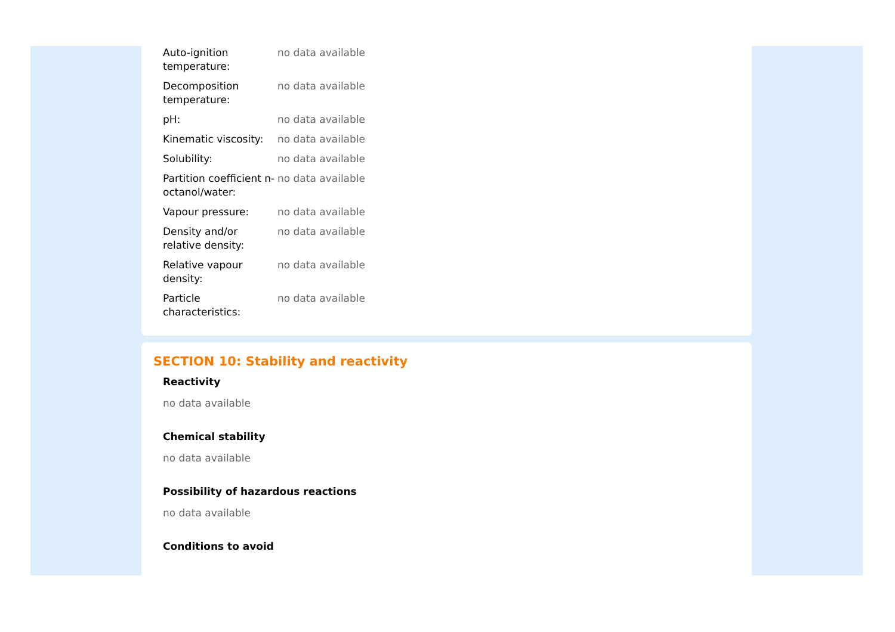| Auto-ignition temperature: | no data available |
| Decomposition temperature: | no data available |
| pH: | no data available |
| Kinematic viscosity: | no data available |
| Solubility: | no data available |
| Partition coefficient n-octanol/water: | no data available |
| Vapour pressure: | no data available |
| Density and/or relative density: | no data available |
| Relative vapour density: | no data available |
| Particle characteristics: | no data available |
SECTION 10: Stability and reactivity
Reactivity
no data available
Chemical stability
no data available
Possibility of hazardous reactions
no data available
Conditions to avoid